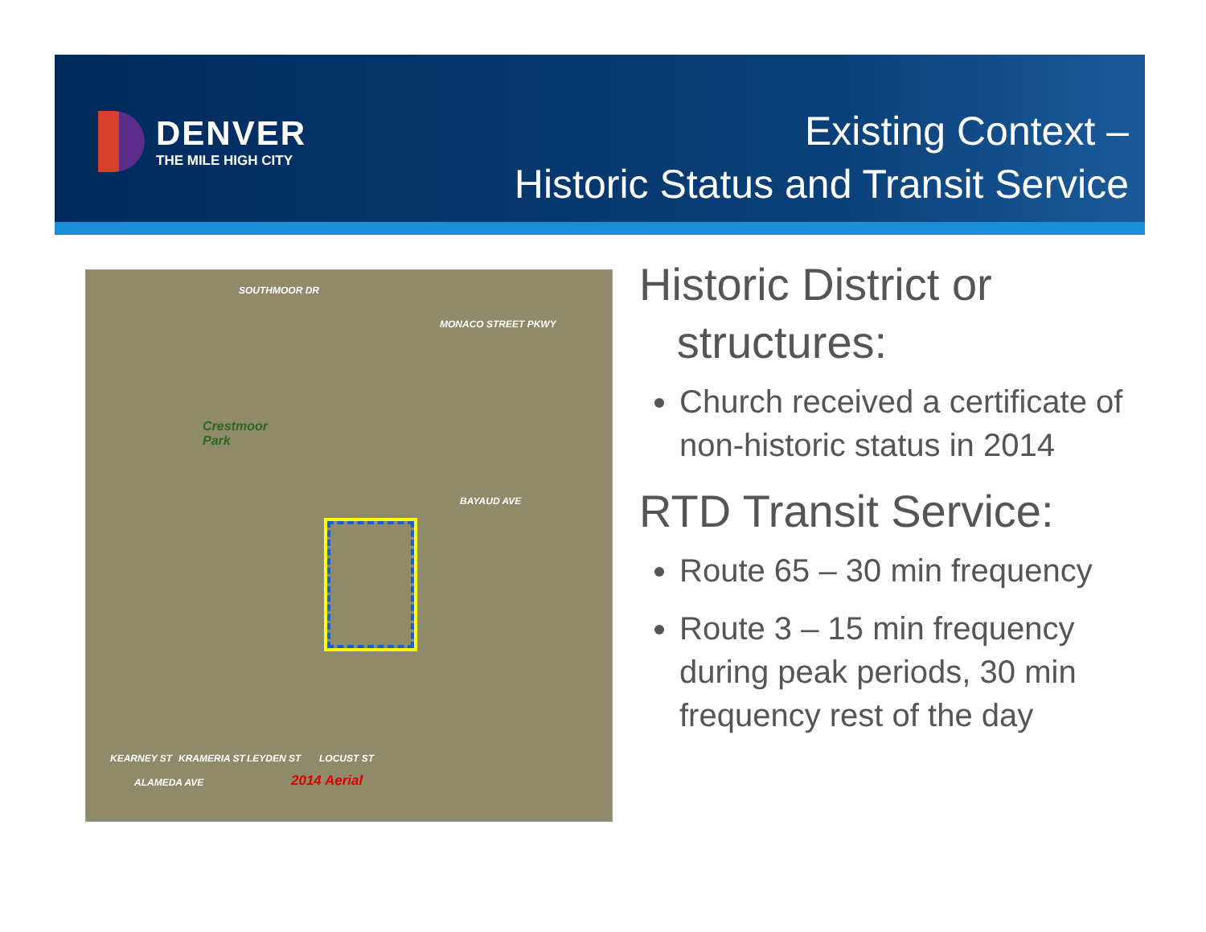DENVER
THE MILE HIGH CITY
Existing Context –
Historic Status and Transit Service
SOUTHMOOR DR
Crestmoor
Park
MONACO STREET PKWY
BAYAUD AVE
KEARNEY ST KRAMERIA ST LEYDEN ST LOCUST ST
ALAMEDA AVE 2014 Aerial
Historic District or
structures:
Church received a certificate of non-historic status in 2014
RTD Transit Service:
Route 65 – 30 min frequency
Route 3 – 15 min frequency during peak periods, 30 min frequency rest of the day